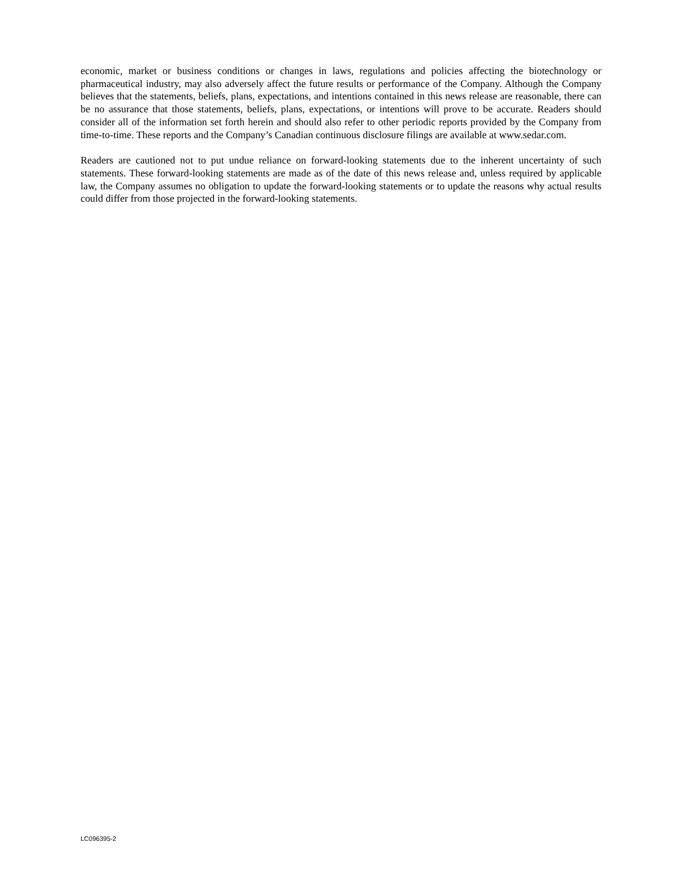economic, market or business conditions or changes in laws, regulations and policies affecting the biotechnology or pharmaceutical industry, may also adversely affect the future results or performance of the Company. Although the Company believes that the statements, beliefs, plans, expectations, and intentions contained in this news release are reasonable, there can be no assurance that those statements, beliefs, plans, expectations, or intentions will prove to be accurate. Readers should consider all of the information set forth herein and should also refer to other periodic reports provided by the Company from time-to-time. These reports and the Company’s Canadian continuous disclosure filings are available at www.sedar.com.
Readers are cautioned not to put undue reliance on forward-looking statements due to the inherent uncertainty of such statements. These forward-looking statements are made as of the date of this news release and, unless required by applicable law, the Company assumes no obligation to update the forward-looking statements or to update the reasons why actual results could differ from those projected in the forward-looking statements.
LC096395-2